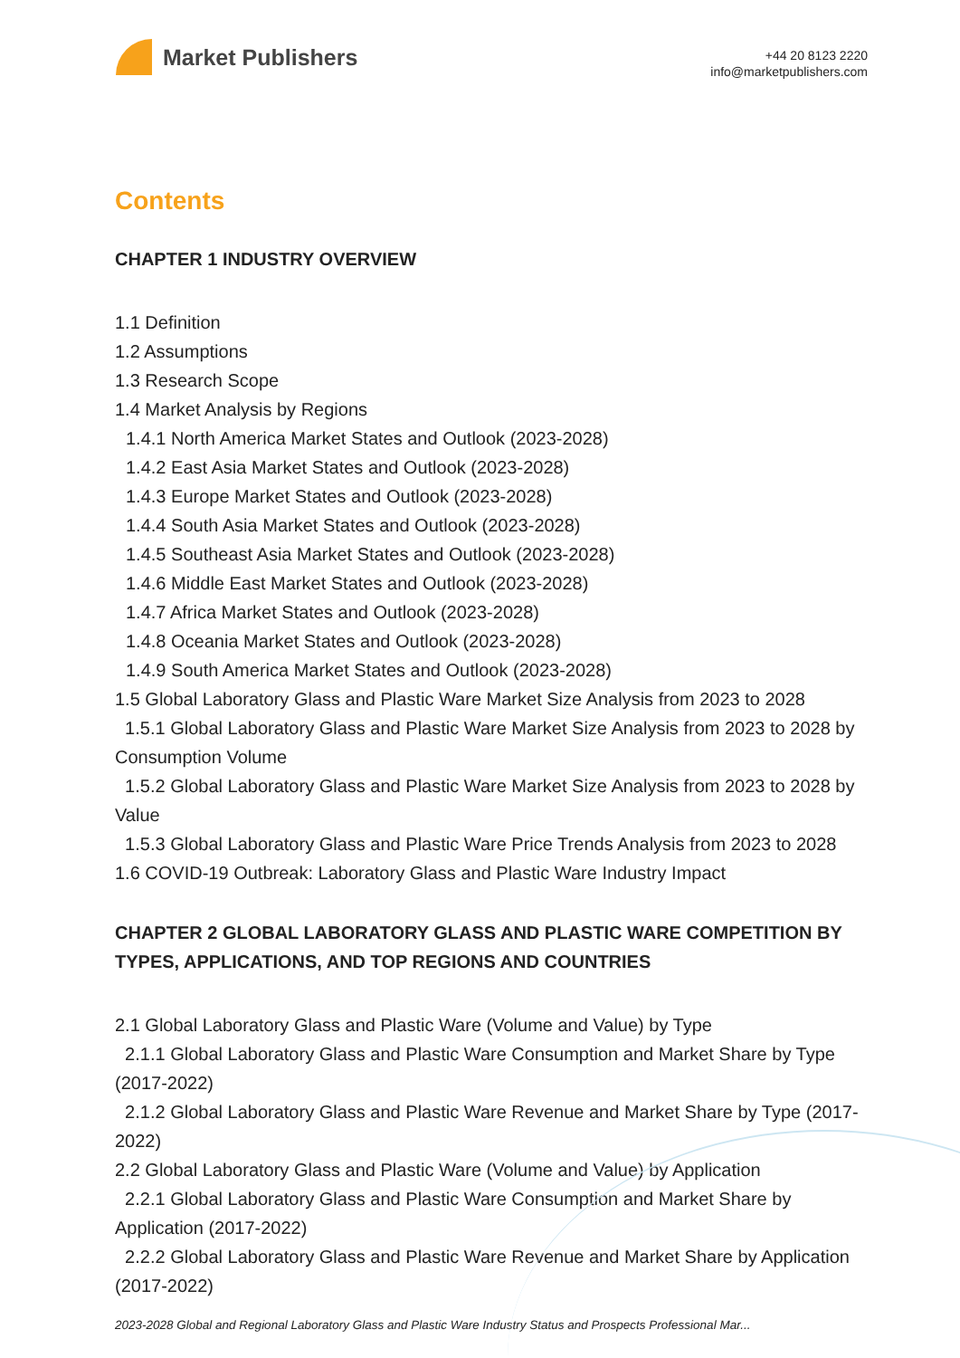Market Publishers
+44 20 8123 2220
info@marketpublishers.com
Contents
CHAPTER 1 INDUSTRY OVERVIEW
1.1 Definition
1.2 Assumptions
1.3 Research Scope
1.4 Market Analysis by Regions
1.4.1 North America Market States and Outlook (2023-2028)
1.4.2 East Asia Market States and Outlook (2023-2028)
1.4.3 Europe Market States and Outlook (2023-2028)
1.4.4 South Asia Market States and Outlook (2023-2028)
1.4.5 Southeast Asia Market States and Outlook (2023-2028)
1.4.6 Middle East Market States and Outlook (2023-2028)
1.4.7 Africa Market States and Outlook (2023-2028)
1.4.8 Oceania Market States and Outlook (2023-2028)
1.4.9 South America Market States and Outlook (2023-2028)
1.5 Global Laboratory Glass and Plastic Ware Market Size Analysis from 2023 to 2028
1.5.1 Global Laboratory Glass and Plastic Ware Market Size Analysis from 2023 to 2028 by Consumption Volume
1.5.2 Global Laboratory Glass and Plastic Ware Market Size Analysis from 2023 to 2028 by Value
1.5.3 Global Laboratory Glass and Plastic Ware Price Trends Analysis from 2023 to 2028
1.6 COVID-19 Outbreak: Laboratory Glass and Plastic Ware Industry Impact
CHAPTER 2 GLOBAL LABORATORY GLASS AND PLASTIC WARE COMPETITION BY TYPES, APPLICATIONS, AND TOP REGIONS AND COUNTRIES
2.1 Global Laboratory Glass and Plastic Ware (Volume and Value) by Type
2.1.1 Global Laboratory Glass and Plastic Ware Consumption and Market Share by Type (2017-2022)
2.1.2 Global Laboratory Glass and Plastic Ware Revenue and Market Share by Type (2017-2022)
2.2 Global Laboratory Glass and Plastic Ware (Volume and Value) by Application
2.2.1 Global Laboratory Glass and Plastic Ware Consumption and Market Share by Application (2017-2022)
2.2.2 Global Laboratory Glass and Plastic Ware Revenue and Market Share by Application (2017-2022)
2023-2028 Global and Regional Laboratory Glass and Plastic Ware Industry Status and Prospects Professional Mar...